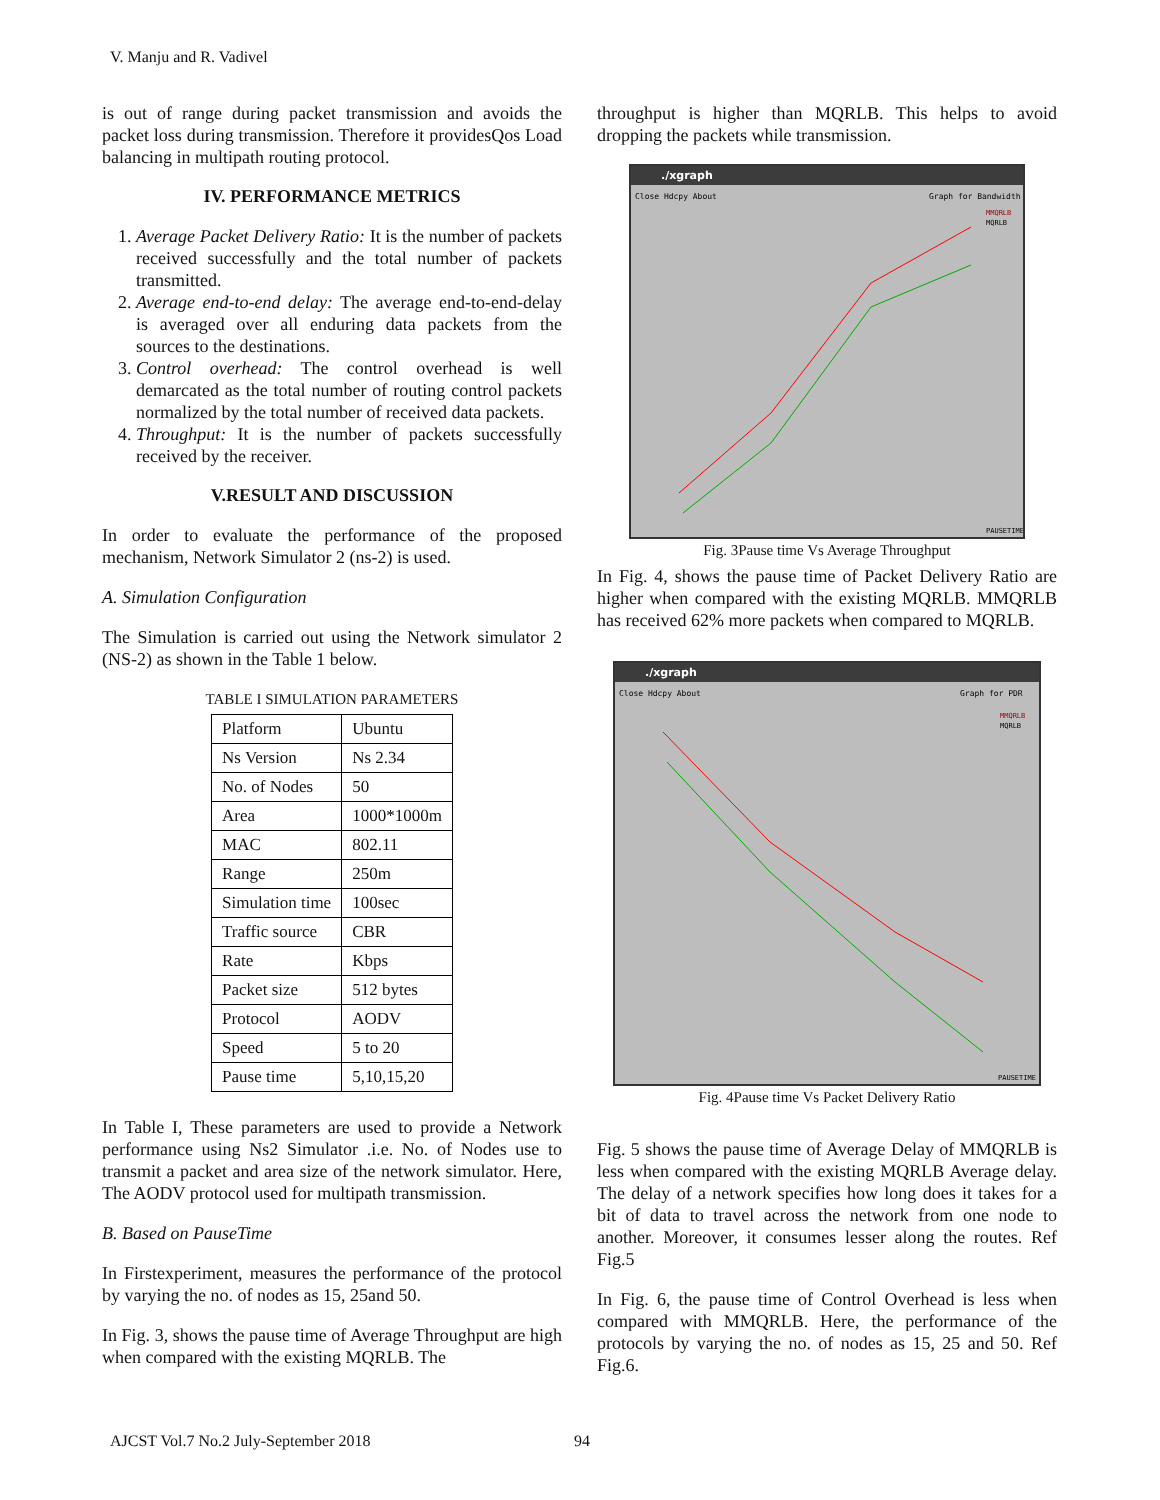V. Manju and R. Vadivel
is out of range during packet transmission and avoids the packet loss during transmission. Therefore it providesQos Load balancing in multipath routing protocol.
IV. PERFORMANCE METRICS
1. Average Packet Delivery Ratio: It is the number of packets received successfully and the total number of packets transmitted.
2. Average end-to-end delay: The average end-to-end-delay is averaged over all enduring data packets from the sources to the destinations.
3. Control overhead: The control overhead is well demarcated as the total number of routing control packets normalized by the total number of received data packets.
4. Throughput: It is the number of packets successfully received by the receiver.
V.RESULT AND DISCUSSION
In order to evaluate the performance of the proposed mechanism, Network Simulator 2 (ns-2) is used.
A. Simulation Configuration
The Simulation is carried out using the Network simulator 2 (NS-2) as shown in the Table 1 below.
TABLE I SIMULATION PARAMETERS
| Platform | Ubuntu |
| Ns Version | Ns 2.34 |
| No. of Nodes | 50 |
| Area | 1000*1000m |
| MAC | 802.11 |
| Range | 250m |
| Simulation time | 100sec |
| Traffic source | CBR |
| Rate | Kbps |
| Packet size | 512 bytes |
| Protocol | AODV |
| Speed | 5 to 20 |
| Pause time | 5,10,15,20 |
In Table I, These parameters are used to provide a Network performance using Ns2 Simulator .i.e. No. of Nodes use to transmit a packet and area size of the network simulator. Here, The AODV protocol used for multipath transmission.
B. Based on PauseTime
In Firstexperiment, measures the performance of the protocol by varying the no. of nodes as 15, 25and 50.
In Fig. 3, shows the pause time of Average Throughput are high when compared with the existing MQRLB. The
throughput is higher than MQRLB. This helps to avoid dropping the packets while transmission.
./xgraph
Close Hdcpy About
Graph for Bandwidth
MMQRLB
MQRLB
PAUSETIME
Fig. 3Pause time Vs Average Throughput
In Fig. 4, shows the pause time of Packet Delivery Ratio are higher when compared with the existing MQRLB. MMQRLB has received 62% more packets when compared to MQRLB.
./xgraph
Close Hdcpy About
Graph for PDR
MMQRLB
MQRLB
PAUSETIME
Fig. 4Pause time Vs Packet Delivery Ratio
Fig. 5 shows the pause time of Average Delay of MMQRLB is less when compared with the existing MQRLB Average delay. The delay of a network specifies how long does it takes for a bit of data to travel across the network from one node to another. Moreover, it consumes lesser along the routes. Ref Fig.5
In Fig. 6, the pause time of Control Overhead is less when compared with MMQRLB. Here, the performance of the protocols by varying the no. of nodes as 15, 25 and 50. Ref Fig.6.
AJCST Vol.7 No.2 July-September 2018 94